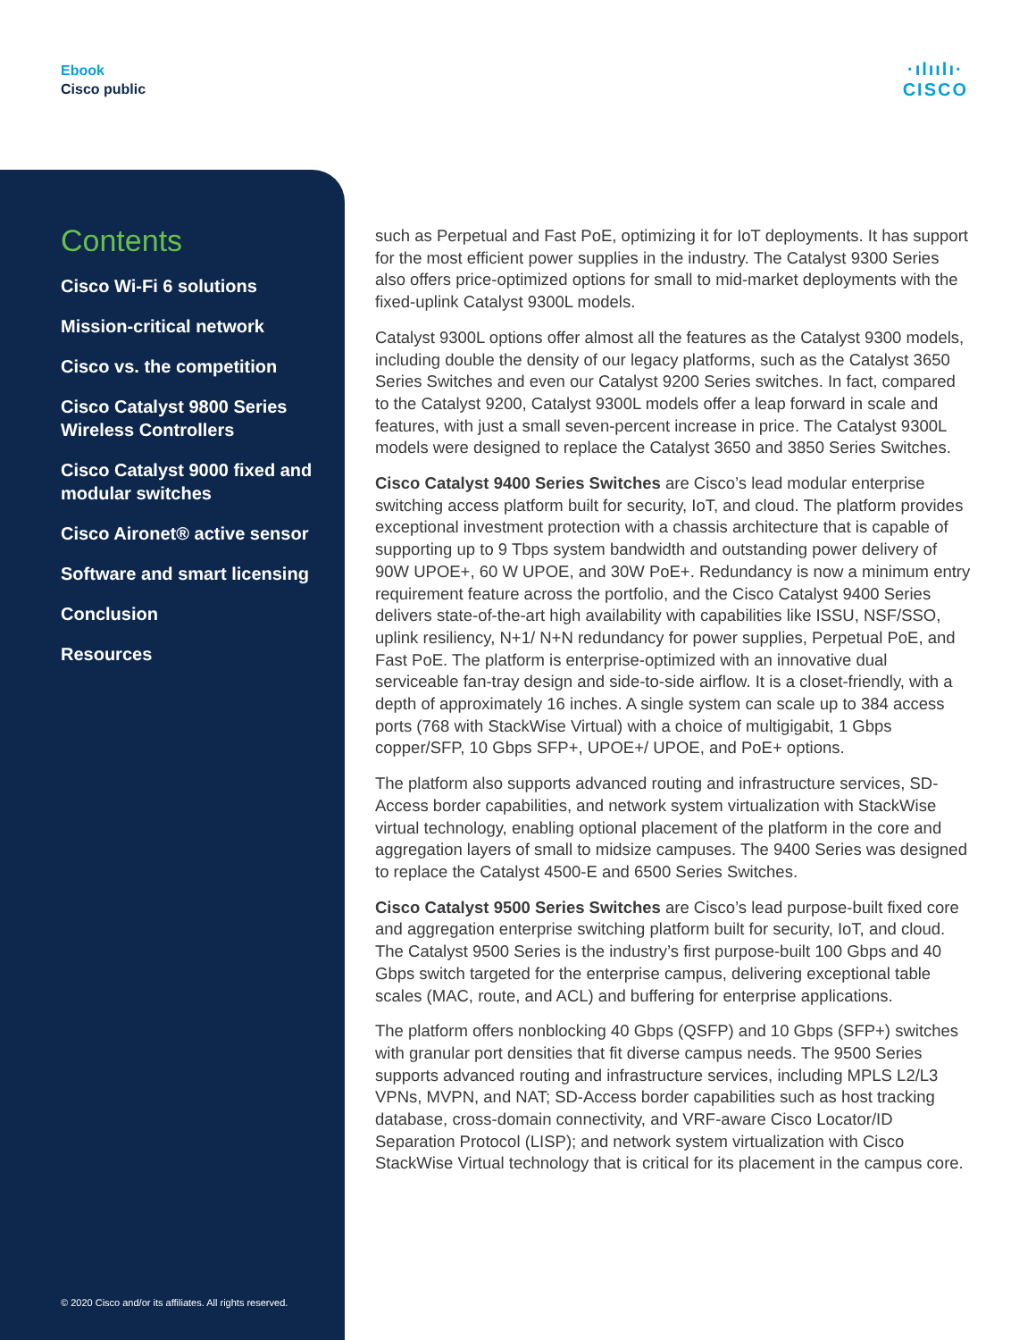Ebook
Cisco public
·ılıılı·
CISCO
Contents
Cisco Wi-Fi 6 solutions
Mission-critical network
Cisco vs. the competition
Cisco Catalyst 9800 Series Wireless Controllers
Cisco Catalyst 9000 fixed and modular switches
Cisco Aironet® active sensor
Software and smart licensing
Conclusion
Resources
© 2020 Cisco and/or its affiliates. All rights reserved.
such as Perpetual and Fast PoE, optimizing it for IoT deployments. It has support for the most efficient power supplies in the industry. The Catalyst 9300 Series also offers price-optimized options for small to mid-market deployments with the fixed-uplink Catalyst 9300L models.
Catalyst 9300L options offer almost all the features as the Catalyst 9300 models, including double the density of our legacy platforms, such as the Catalyst 3650 Series Switches and even our Catalyst 9200 Series switches. In fact, compared to the Catalyst 9200, Catalyst 9300L models offer a leap forward in scale and features, with just a small seven-percent increase in price. The Catalyst 9300L models were designed to replace the Catalyst 3650 and 3850 Series Switches.
Cisco Catalyst 9400 Series Switches are Cisco’s lead modular enterprise switching access platform built for security, IoT, and cloud. The platform provides exceptional investment protection with a chassis architecture that is capable of supporting up to 9 Tbps system bandwidth and outstanding power delivery of 90W UPOE+, 60 W UPOE, and 30W PoE+. Redundancy is now a minimum entry requirement feature across the portfolio, and the Cisco Catalyst 9400 Series delivers state-of-the-art high availability with capabilities like ISSU, NSF/SSO, uplink resiliency, N+1/ N+N redundancy for power supplies, Perpetual PoE, and Fast PoE. The platform is enterprise-optimized with an innovative dual serviceable fan-tray design and side-to-side airflow. It is a closet-friendly, with a depth of approximately 16 inches. A single system can scale up to 384 access ports (768 with StackWise Virtual) with a choice of multigigabit, 1 Gbps copper/SFP, 10 Gbps SFP+, UPOE+/ UPOE, and PoE+ options.
The platform also supports advanced routing and infrastructure services, SD-Access border capabilities, and network system virtualization with StackWise virtual technology, enabling optional placement of the platform in the core and aggregation layers of small to midsize campuses. The 9400 Series was designed to replace the Catalyst 4500-E and 6500 Series Switches.
Cisco Catalyst 9500 Series Switches are Cisco’s lead purpose-built fixed core and aggregation enterprise switching platform built for security, IoT, and cloud. The Catalyst 9500 Series is the industry’s first purpose-built 100 Gbps and 40 Gbps switch targeted for the enterprise campus, delivering exceptional table scales (MAC, route, and ACL) and buffering for enterprise applications.
The platform offers nonblocking 40 Gbps (QSFP) and 10 Gbps (SFP+) switches with granular port densities that fit diverse campus needs. The 9500 Series supports advanced routing and infrastructure services, including MPLS L2/L3 VPNs, MVPN, and NAT; SD-Access border capabilities such as host tracking database, cross-domain connectivity, and VRF-aware Cisco Locator/ID Separation Protocol (LISP); and network system virtualization with Cisco StackWise Virtual technology that is critical for its placement in the campus core.